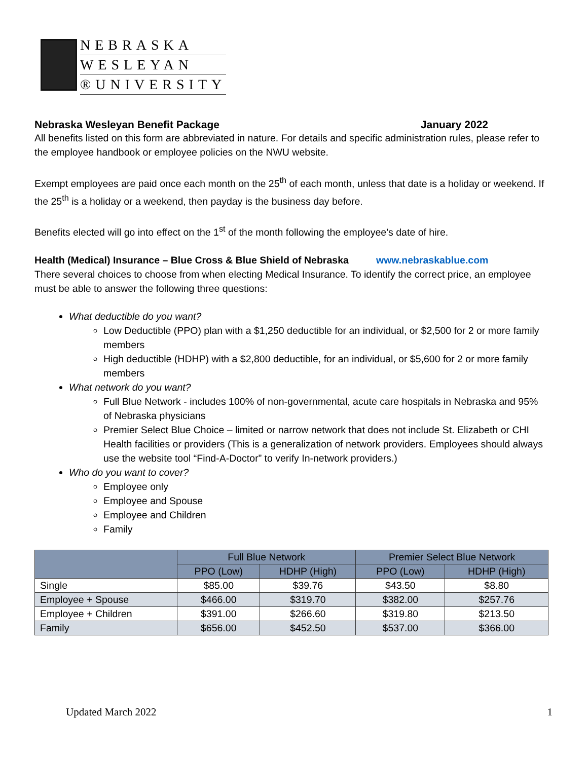NEBRASKA
WESLEYAN
®UNIVERSITY
Nebraska Wesleyan Benefit Package January 2022
All benefits listed on this form are abbreviated in nature. For details and specific administration rules, please refer to the employee handbook or employee policies on the NWU website.
Exempt employees are paid once each month on the 25<sup>th</sup> of each month, unless that date is a holiday or weekend. If the 25<sup>th</sup> is a holiday or a weekend, then payday is the business day before.
Benefits elected will go into effect on the 1<sup>st</sup> of the month following the employee’s date of hire.
Health (Medical) Insurance – Blue Cross & Blue Shield of Nebraska www.nebraskablue.com
There several choices to choose from when electing Medical Insurance. To identify the correct price, an employee must be able to answer the following three questions:
What deductible do you want?
Low Deductible (PPO) plan with a $1,250 deductible for an individual, or $2,500 for 2 or more family members
High deductible (HDHP) with a $2,800 deductible, for an individual, or $5,600 for 2 or more family members
What network do you want?
Full Blue Network - includes 100% of non-governmental, acute care hospitals in Nebraska and 95% of Nebraska physicians
Premier Select Blue Choice – limited or narrow network that does not include St. Elizabeth or CHI Health facilities or providers (This is a generalization of network providers. Employees should always use the website tool “Find-A-Doctor” to verify In-network providers.)
Who do you want to cover?
Employee only
Employee and Spouse
Employee and Children
Family
| | Full Blue Network | | Premier Select Blue Network | |
| --- | --- | --- | --- | --- |
| | PPO (Low) | HDHP (High) | PPO (Low) | HDHP (High) |
| Single | $85.00 | $39.76 | $43.50 | $8.80 |
| Employee + Spouse | $466.00 | $319.70 | $382.00 | $257.76 |
| Employee + Children | $391.00 | $266.60 | $319.80 | $213.50 |
| Family | $656.00 | $452.50 | $537.00 | $366.00 |
Updated March 2022 1